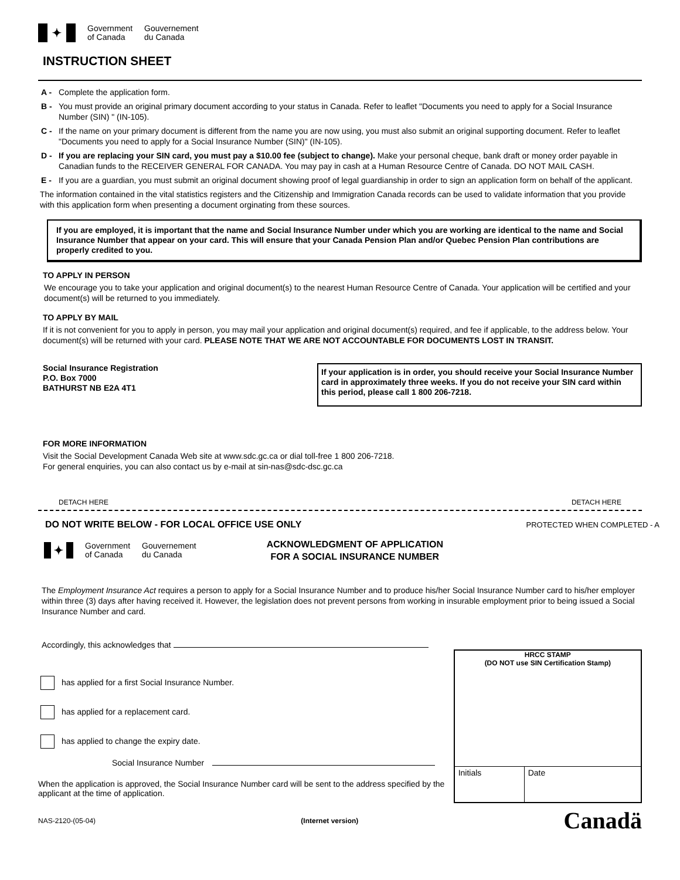✦
Government
of Canada
Gouvernement
du Canada
INSTRUCTION SHEET
A - Complete the application form.
B - You must provide an original primary document according to your status in Canada. Refer to leaflet "Documents you need to apply for a Social Insurance Number (SIN) " (IN-105).
C - If the name on your primary document is different from the name you are now using, you must also submit an original supporting document. Refer to leaflet "Documents you need to apply for a Social Insurance Number (SIN)" (IN-105).
D - If you are replacing your SIN card, you must pay a $10.00 fee (subject to change). Make your personal cheque, bank draft or money order payable in Canadian funds to the RECEIVER GENERAL FOR CANADA. You may pay in cash at a Human Resource Centre of Canada. DO NOT MAIL CASH.
E - If you are a guardian, you must submit an original document showing proof of legal guardianship in order to sign an application form on behalf of the applicant.
The information contained in the vital statistics registers and the Citizenship and Immigration Canada records can be used to validate information that you provide with this application form when presenting a document orginating from these sources.
If you are employed, it is important that the name and Social Insurance Number under which you are working are identical to the name and Social Insurance Number that appear on your card. This will ensure that your Canada Pension Plan and/or Quebec Pension Plan contributions are properly credited to you.
TO APPLY IN PERSON
We encourage you to take your application and original document(s) to the nearest Human Resource Centre of Canada. Your application will be certified and your document(s) will be returned to you immediately.
TO APPLY BY MAIL
If it is not convenient for you to apply in person, you may mail your application and original document(s) required, and fee if applicable, to the address below. Your document(s) will be returned with your card. PLEASE NOTE THAT WE ARE NOT ACCOUNTABLE FOR DOCUMENTS LOST IN TRANSIT.
Social Insurance Registration
P.O. Box 7000
BATHURST NB E2A 4T1
If your application is in order, you should receive your Social Insurance Number card in approximately three weeks. If you do not receive your SIN card within this period, please call 1 800 206-7218.
FOR MORE INFORMATION
Visit the Social Development Canada Web site at www.sdc.gc.ca or dial toll-free 1 800 206-7218.
For general enquiries, you can also contact us by e-mail at sin-nas@sdc-dsc.gc.ca
DETACH HERE DETACH HERE
DO NOT WRITE BELOW - FOR LOCAL OFFICE USE ONLY PROTECTED WHEN COMPLETED - A
✦
Government
of Canada
Gouvernement
du Canada
ACKNOWLEDGMENT OF APPLICATION
FOR A SOCIAL INSURANCE NUMBER
The Employment Insurance Act requires a person to apply for a Social Insurance Number and to produce his/her Social Insurance Number card to his/her employer within three (3) days after having received it. However, the legislation does not prevent persons from working in insurable employment prior to being issued a Social Insurance Number and card.
Accordingly, this acknowledges that
has applied for a first Social Insurance Number.
has applied for a replacement card.
has applied to change the expiry date.
Social Insurance Number
When the application is approved, the Social Insurance Number card will be sent to the address specified by the applicant at the time of application.
HRCC STAMP
(DO NOT use SIN Certification Stamp)
Initials Date
NAS-2120-(05-04) (Internet version) Canadä